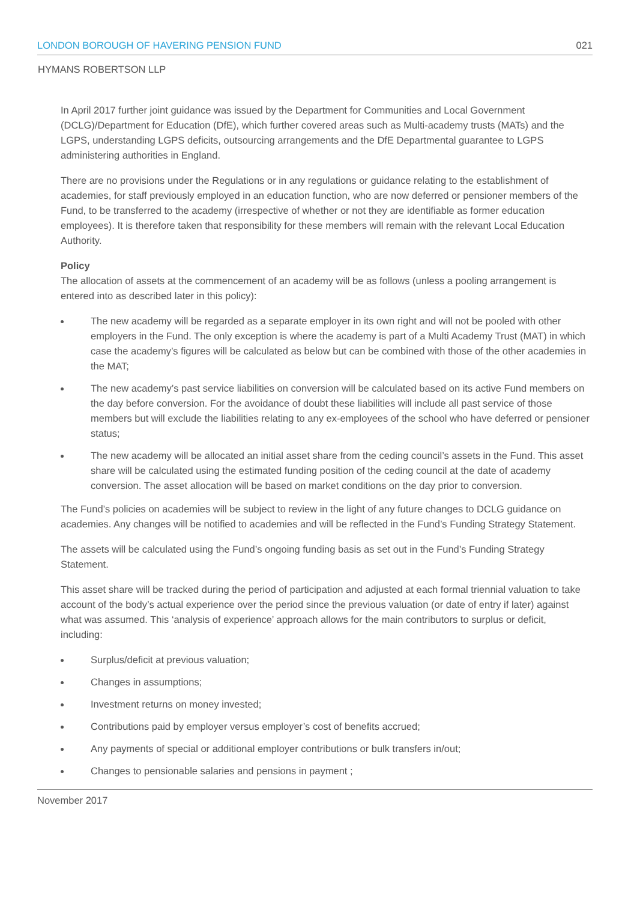LONDON BOROUGH OF HAVERING PENSION FUND 021
HYMANS ROBERTSON LLP
In April 2017 further joint guidance was issued by the Department for Communities and Local Government (DCLG)/Department for Education (DfE), which further covered areas such as Multi-academy trusts (MATs) and the LGPS, understanding LGPS deficits, outsourcing arrangements and the DfE Departmental guarantee to LGPS administering authorities in England.
There are no provisions under the Regulations or in any regulations or guidance relating to the establishment of academies, for staff previously employed in an education function, who are now deferred or pensioner members of the Fund, to be transferred to the academy (irrespective of whether or not they are identifiable as former education employees). It is therefore taken that responsibility for these members will remain with the relevant Local Education Authority.
Policy
The allocation of assets at the commencement of an academy will be as follows (unless a pooling arrangement is entered into as described later in this policy):
The new academy will be regarded as a separate employer in its own right and will not be pooled with other employers in the Fund. The only exception is where the academy is part of a Multi Academy Trust (MAT) in which case the academy’s figures will be calculated as below but can be combined with those of the other academies in the MAT;
The new academy’s past service liabilities on conversion will be calculated based on its active Fund members on the day before conversion. For the avoidance of doubt these liabilities will include all past service of those members but will exclude the liabilities relating to any ex-employees of the school who have deferred or pensioner status;
The new academy will be allocated an initial asset share from the ceding council’s assets in the Fund. This asset share will be calculated using the estimated funding position of the ceding council at the date of academy conversion. The asset allocation will be based on market conditions on the day prior to conversion.
The Fund’s policies on academies will be subject to review in the light of any future changes to DCLG guidance on academies. Any changes will be notified to academies and will be reflected in the Fund’s Funding Strategy Statement.
The assets will be calculated using the Fund’s ongoing funding basis as set out in the Fund’s Funding Strategy Statement.
This asset share will be tracked during the period of participation and adjusted at each formal triennial valuation to take account of the body’s actual experience over the period since the previous valuation (or date of entry if later) against what was assumed. This ‘analysis of experience’ approach allows for the main contributors to surplus or deficit, including:
Surplus/deficit at previous valuation;
Changes in assumptions;
Investment returns on money invested;
Contributions paid by employer versus employer’s cost of benefits accrued;
Any payments of special or additional employer contributions or bulk transfers in/out;
Changes to pensionable salaries and pensions in payment ;
November 2017